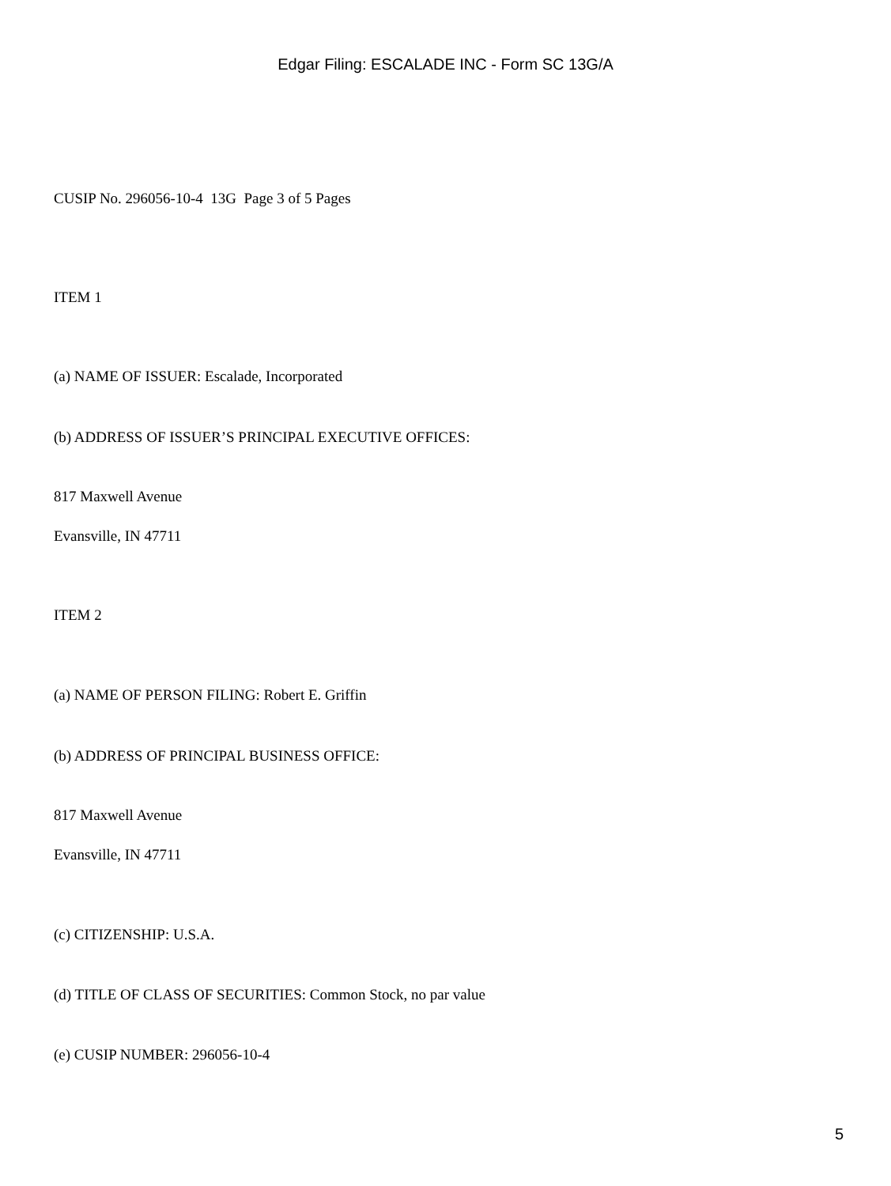Edgar Filing: ESCALADE INC - Form SC 13G/A
CUSIP No. 296056-10-4 13G Page 3 of 5 Pages
ITEM 1
(a) NAME OF ISSUER: Escalade, Incorporated
(b) ADDRESS OF ISSUER’S PRINCIPAL EXECUTIVE OFFICES:
817 Maxwell Avenue
Evansville, IN 47711
ITEM 2
(a) NAME OF PERSON FILING: Robert E. Griffin
(b) ADDRESS OF PRINCIPAL BUSINESS OFFICE:
817 Maxwell Avenue
Evansville, IN 47711
(c) CITIZENSHIP: U.S.A.
(d) TITLE OF CLASS OF SECURITIES: Common Stock, no par value
(e) CUSIP NUMBER: 296056-10-4
5